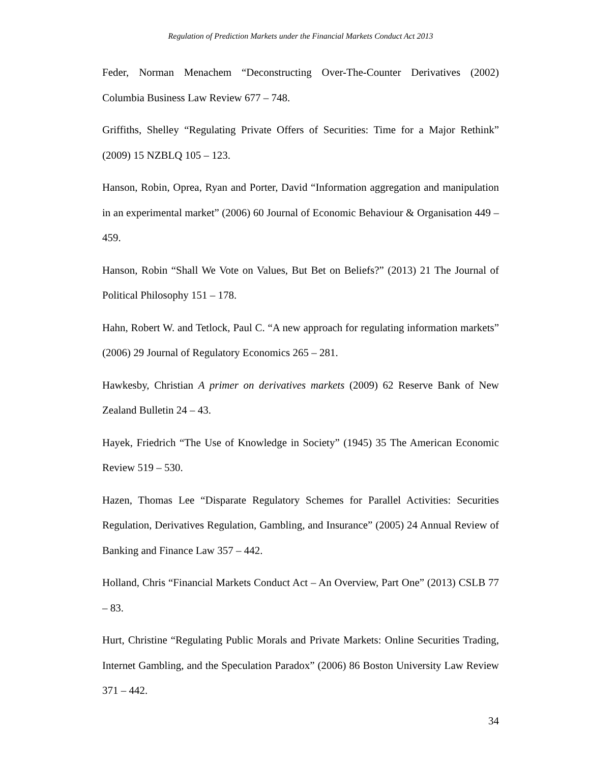Regulation of Prediction Markets under the Financial Markets Conduct Act 2013
Feder, Norman Menachem “Deconstructing Over-The-Counter Derivatives (2002) Columbia Business Law Review 677 – 748.
Griffiths, Shelley “Regulating Private Offers of Securities: Time for a Major Rethink” (2009) 15 NZBLQ 105 – 123.
Hanson, Robin, Oprea, Ryan and Porter, David “Information aggregation and manipulation in an experimental market” (2006) 60 Journal of Economic Behaviour & Organisation 449 – 459.
Hanson, Robin “Shall We Vote on Values, But Bet on Beliefs?” (2013) 21 The Journal of Political Philosophy 151 – 178.
Hahn, Robert W. and Tetlock, Paul C. “A new approach for regulating information markets” (2006) 29 Journal of Regulatory Economics 265 – 281.
Hawkesby, Christian A primer on derivatives markets (2009) 62 Reserve Bank of New Zealand Bulletin 24 – 43.
Hayek, Friedrich “The Use of Knowledge in Society” (1945) 35 The American Economic Review 519 – 530.
Hazen, Thomas Lee “Disparate Regulatory Schemes for Parallel Activities: Securities Regulation, Derivatives Regulation, Gambling, and Insurance” (2005) 24 Annual Review of Banking and Finance Law 357 – 442.
Holland, Chris “Financial Markets Conduct Act – An Overview, Part One” (2013) CSLB 77 – 83.
Hurt, Christine “Regulating Public Morals and Private Markets: Online Securities Trading, Internet Gambling, and the Speculation Paradox” (2006) 86 Boston University Law Review 371 – 442.
34